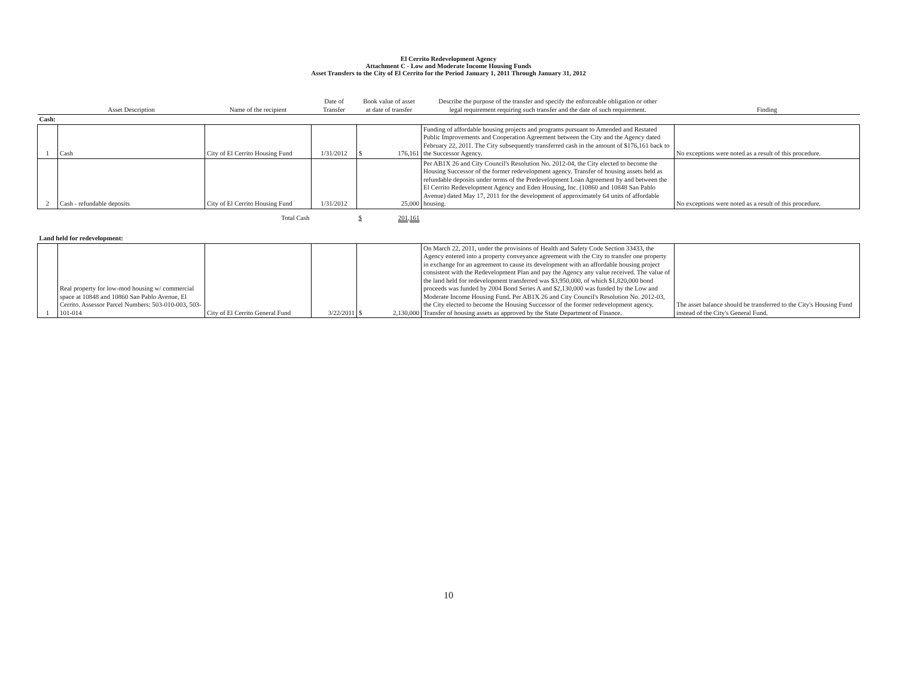El Cerrito Redevelopment Agency
Attachment C - Low and Moderate Income Housing Funds
Asset Transfers to the City of El Cerrito for the Period January 1, 2011 Through January 31, 2012
| | Asset Description | Name of the recipient | Date of Transfer | Book value of asset at date of transfer | Describe the purpose of the transfer and specify the enforceable obligation or other legal requirement requiring such transfer and the date of such requirement. | Finding |
| --- | --- | --- | --- | --- | --- | --- |
| Cash: | | | | | | |
| 1 | Cash | City of El Cerrito Housing Fund | 1/31/2012 | $ 176,161 | Funding of affordable housing projects and programs pursuant to Amended and Restated Public Improvements and Cooperation Agreement between the City and the Agency dated February 22, 2011. The City subsequently transferred cash in the amount of $176,161 back to the Successor Agency. | No exceptions were noted as a result of this procedure. |
| 2 | Cash - refundable deposits | City of El Cerrito Housing Fund | 1/31/2012 | 25,000 | Per AB1X 26 and City Council's Resolution No. 2012-04, the City elected to become the Housing Successor of the former redevelopment agency. Transfer of housing assets held as refundable deposits under terms of the Predevelopment Loan Agreement by and between the El Cerrito Redevelopment Agency and Eden Housing, Inc. (10860 and 10848 San Pablo Avenue) dated May 17, 2011 for the development of approximately 64 units of affordable housing. | No exceptions were noted as a result of this procedure. |
| | | Total Cash | | $ 201,161 | | |
| Land held for redevelopment: | | | | | | |
| 1 | Real property for low-mod housing w/ commercial space at 10848 and 10860 San Pablo Avenue, El Cerrito. Assessor Parcel Numbers: 503-010-003, 503-101-014 | City of El Cerrito General Fund | 3/22/2011 | $ 2,130,000 | On March 22, 2011, under the provisions of Health and Safety Code Section 33433, the Agency entered into a property conveyance agreement with the City to transfer one property in exchange for an agreement to cause its development with an affordable housing project consistent with the Redevelopment Plan and pay the Agency any value received. The value of the land held for redevelopment transferred was $3,950,000, of which $1,820,000 bond proceeds was funded by 2004 Bond Series A and $2,130,000 was funded by the Low and Moderate Income Housing Fund. Per AB1X 26 and City Council's Resolution No. 2012-03, the City elected to become the Housing Successor of the former redevelopment agency. Transfer of housing assets as approved by the State Department of Finance. | The asset balance should be transferred to the City's Housing Fund instead of the City's General Fund. |
10